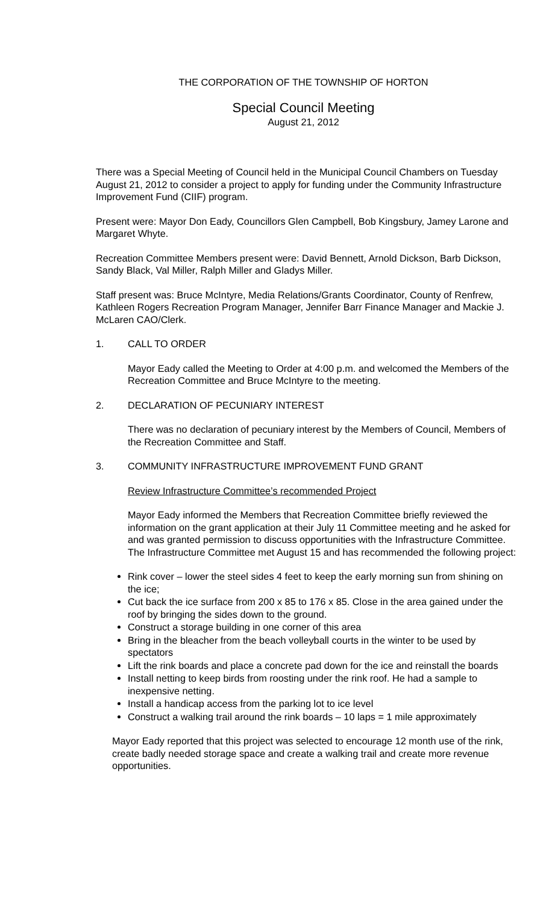THE CORPORATION OF THE TOWNSHIP OF HORTON
Special Council Meeting
August 21, 2012
There was a Special Meeting of Council held in the Municipal Council Chambers on Tuesday August 21, 2012 to consider a project to apply for funding under the Community Infrastructure Improvement Fund (CIIF) program.
Present were: Mayor Don Eady, Councillors Glen Campbell, Bob Kingsbury, Jamey Larone and Margaret Whyte.
Recreation Committee Members present were: David Bennett, Arnold Dickson, Barb Dickson, Sandy Black, Val Miller, Ralph Miller and Gladys Miller.
Staff present was: Bruce McIntyre, Media Relations/Grants Coordinator, County of Renfrew, Kathleen Rogers Recreation Program Manager, Jennifer Barr Finance Manager and Mackie J. McLaren CAO/Clerk.
1. CALL TO ORDER
Mayor Eady called the Meeting to Order at 4:00 p.m. and welcomed the Members of the Recreation Committee and Bruce McIntyre to the meeting.
2. DECLARATION OF PECUNIARY INTEREST
There was no declaration of pecuniary interest by the Members of Council, Members of the Recreation Committee and Staff.
3. COMMUNITY INFRASTRUCTURE IMPROVEMENT FUND GRANT
Review Infrastructure Committee’s recommended Project
Mayor Eady informed the Members that Recreation Committee briefly reviewed the information on the grant application at their July 11 Committee meeting and he asked for and was granted permission to discuss opportunities with the Infrastructure Committee. The Infrastructure Committee met August 15 and has recommended the following project:
Rink cover – lower the steel sides 4 feet to keep the early morning sun from shining on the ice;
Cut back the ice surface from 200 x 85 to 176 x 85. Close in the area gained under the roof by bringing the sides down to the ground.
Construct a storage building in one corner of this area
Bring in the bleacher from the beach volleyball courts in the winter to be used by spectators
Lift the rink boards and place a concrete pad down for the ice and reinstall the boards
Install netting to keep birds from roosting under the rink roof. He had a sample to inexpensive netting.
Install a handicap access from the parking lot to ice level
Construct a walking trail around the rink boards – 10 laps = 1 mile approximately
Mayor Eady reported that this project was selected to encourage 12 month use of the rink, create badly needed storage space and create a walking trail and create more revenue opportunities.